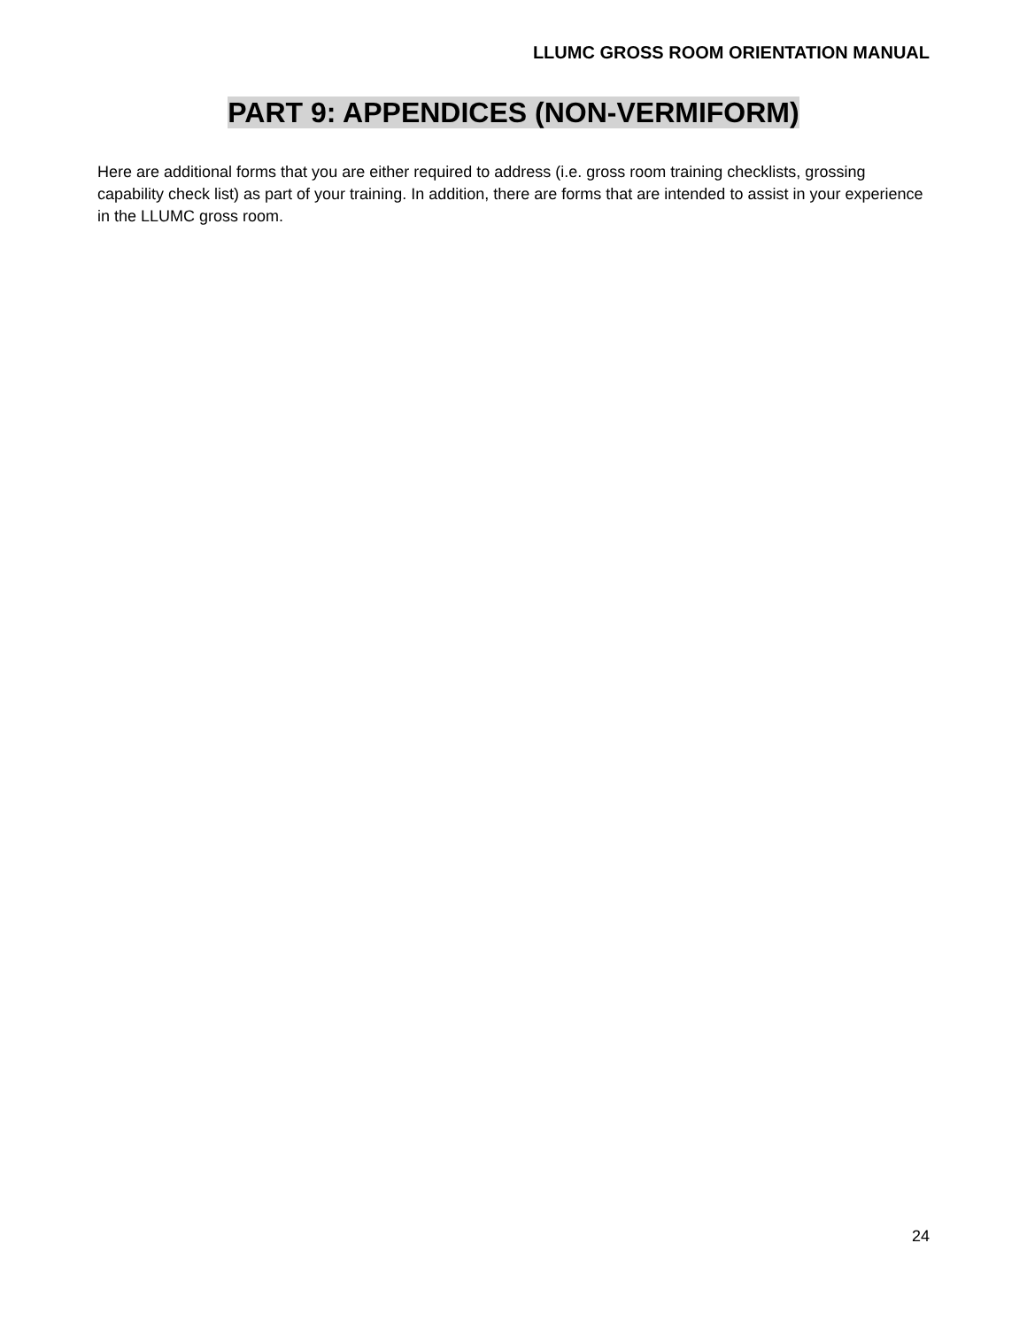LLUMC GROSS ROOM ORIENTATION MANUAL
PART 9: APPENDICES (NON-VERMIFORM)
Here are additional forms that you are either required to address (i.e. gross room training checklists, grossing capability check list) as part of your training. In addition, there are forms that are intended to assist in your experience in the LLUMC gross room.
24